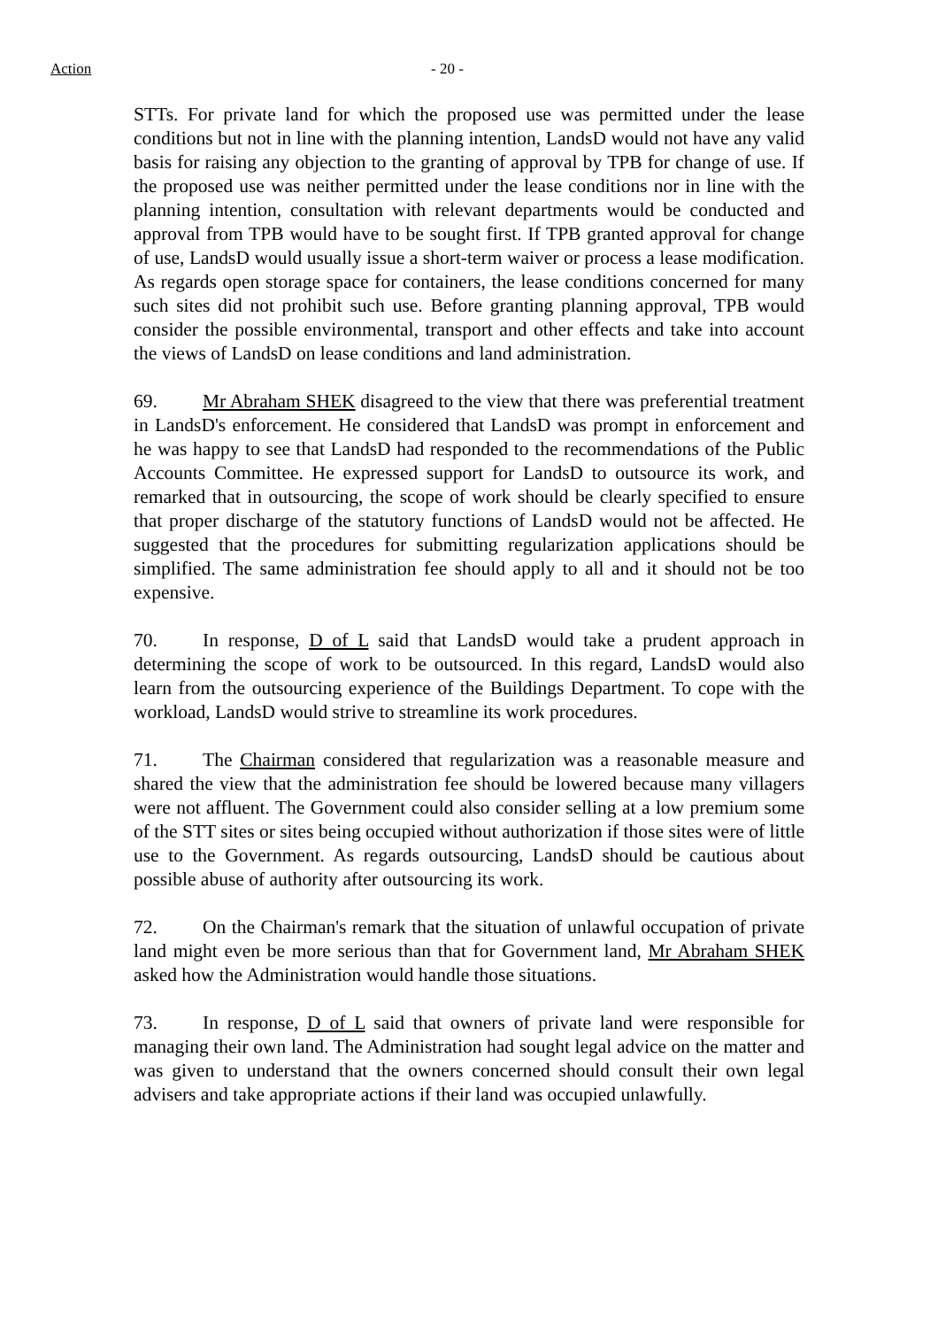Action - 20 -
STTs. For private land for which the proposed use was permitted under the lease conditions but not in line with the planning intention, LandsD would not have any valid basis for raising any objection to the granting of approval by TPB for change of use. If the proposed use was neither permitted under the lease conditions nor in line with the planning intention, consultation with relevant departments would be conducted and approval from TPB would have to be sought first. If TPB granted approval for change of use, LandsD would usually issue a short-term waiver or process a lease modification. As regards open storage space for containers, the lease conditions concerned for many such sites did not prohibit such use. Before granting planning approval, TPB would consider the possible environmental, transport and other effects and take into account the views of LandsD on lease conditions and land administration.
69. Mr Abraham SHEK disagreed to the view that there was preferential treatment in LandsD's enforcement. He considered that LandsD was prompt in enforcement and he was happy to see that LandsD had responded to the recommendations of the Public Accounts Committee. He expressed support for LandsD to outsource its work, and remarked that in outsourcing, the scope of work should be clearly specified to ensure that proper discharge of the statutory functions of LandsD would not be affected. He suggested that the procedures for submitting regularization applications should be simplified. The same administration fee should apply to all and it should not be too expensive.
70. In response, D of L said that LandsD would take a prudent approach in determining the scope of work to be outsourced. In this regard, LandsD would also learn from the outsourcing experience of the Buildings Department. To cope with the workload, LandsD would strive to streamline its work procedures.
71. The Chairman considered that regularization was a reasonable measure and shared the view that the administration fee should be lowered because many villagers were not affluent. The Government could also consider selling at a low premium some of the STT sites or sites being occupied without authorization if those sites were of little use to the Government. As regards outsourcing, LandsD should be cautious about possible abuse of authority after outsourcing its work.
72. On the Chairman's remark that the situation of unlawful occupation of private land might even be more serious than that for Government land, Mr Abraham SHEK asked how the Administration would handle those situations.
73. In response, D of L said that owners of private land were responsible for managing their own land. The Administration had sought legal advice on the matter and was given to understand that the owners concerned should consult their own legal advisers and take appropriate actions if their land was occupied unlawfully.